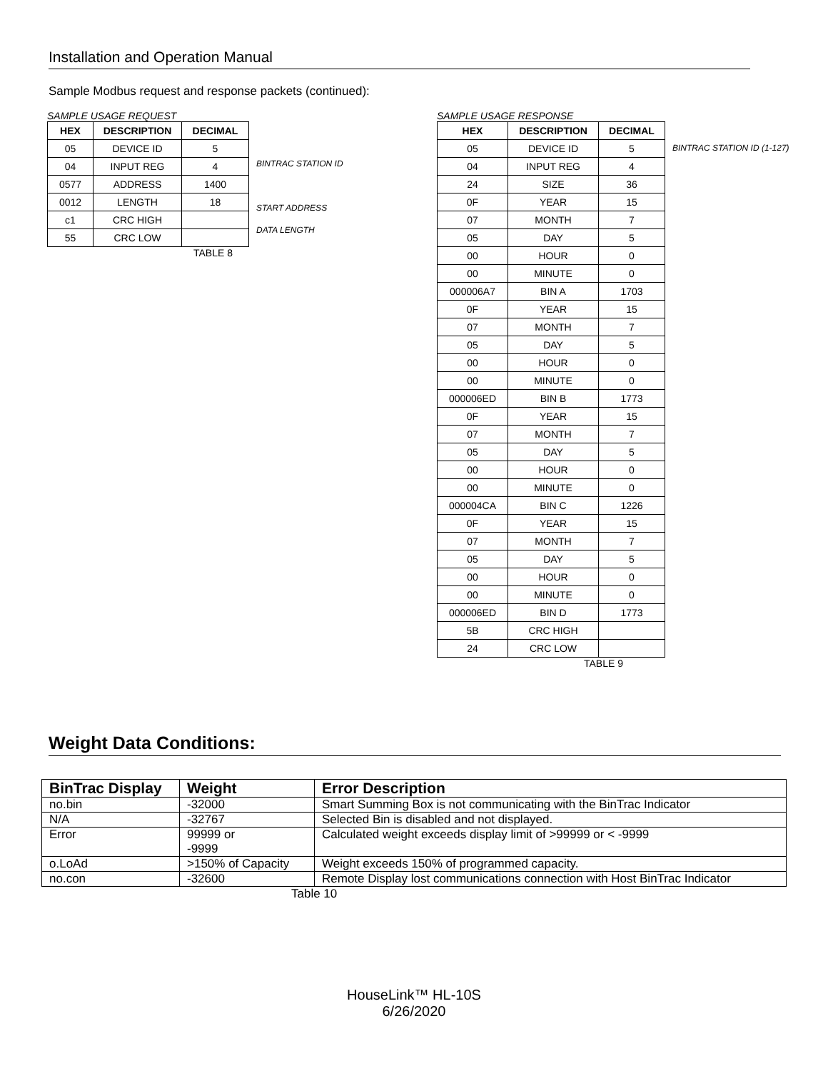Installation and Operation Manual
Sample Modbus request and response packets (continued):
SAMPLE USAGE REQUEST
| HEX | DESCRIPTION | DECIMAL |
| --- | --- | --- |
| 05 | DEVICE ID | 5 |
| 04 | INPUT REG | 4 |
| 0577 | ADDRESS | 1400 |
| 0012 | LENGTH | 18 |
| c1 | CRC HIGH | |
| 55 | CRC LOW | |
BINTRAC STATION ID
START ADDRESS
DATA LENGTH
TABLE 8
SAMPLE USAGE RESPONSE
| HEX | DESCRIPTION | DECIMAL |
| --- | --- | --- |
| 05 | DEVICE ID | 5 |
| 04 | INPUT REG | 4 |
| 24 | SIZE | 36 |
| 0F | YEAR | 15 |
| 07 | MONTH | 7 |
| 05 | DAY | 5 |
| 00 | HOUR | 0 |
| 00 | MINUTE | 0 |
| 000006A7 | BIN A | 1703 |
| 0F | YEAR | 15 |
| 07 | MONTH | 7 |
| 05 | DAY | 5 |
| 00 | HOUR | 0 |
| 00 | MINUTE | 0 |
| 000006ED | BIN B | 1773 |
| 0F | YEAR | 15 |
| 07 | MONTH | 7 |
| 05 | DAY | 5 |
| 00 | HOUR | 0 |
| 00 | MINUTE | 0 |
| 000004CA | BIN C | 1226 |
| 0F | YEAR | 15 |
| 07 | MONTH | 7 |
| 05 | DAY | 5 |
| 00 | HOUR | 0 |
| 00 | MINUTE | 0 |
| 000006ED | BIN D | 1773 |
| 5B | CRC HIGH | |
| 24 | CRC LOW | |
BINTRAC STATION ID (1-127)
TABLE 9
Weight Data Conditions:
| BinTrac Display | Weight | Error Description |
| --- | --- | --- |
| no.bin | -32000 | Smart Summing Box is not communicating with the BinTrac Indicator |
| N/A | -32767 | Selected Bin is disabled and not displayed. |
| Error | 99999 or -9999 | Calculated weight exceeds display limit of >99999 or < -9999 |
| o.LoAd | >150% of Capacity | Weight exceeds 150% of programmed capacity. |
| no.con | -32600 | Remote Display lost communications connection with Host BinTrac Indicator |
Table 10
HouseLink™ HL-10S
6/26/2020